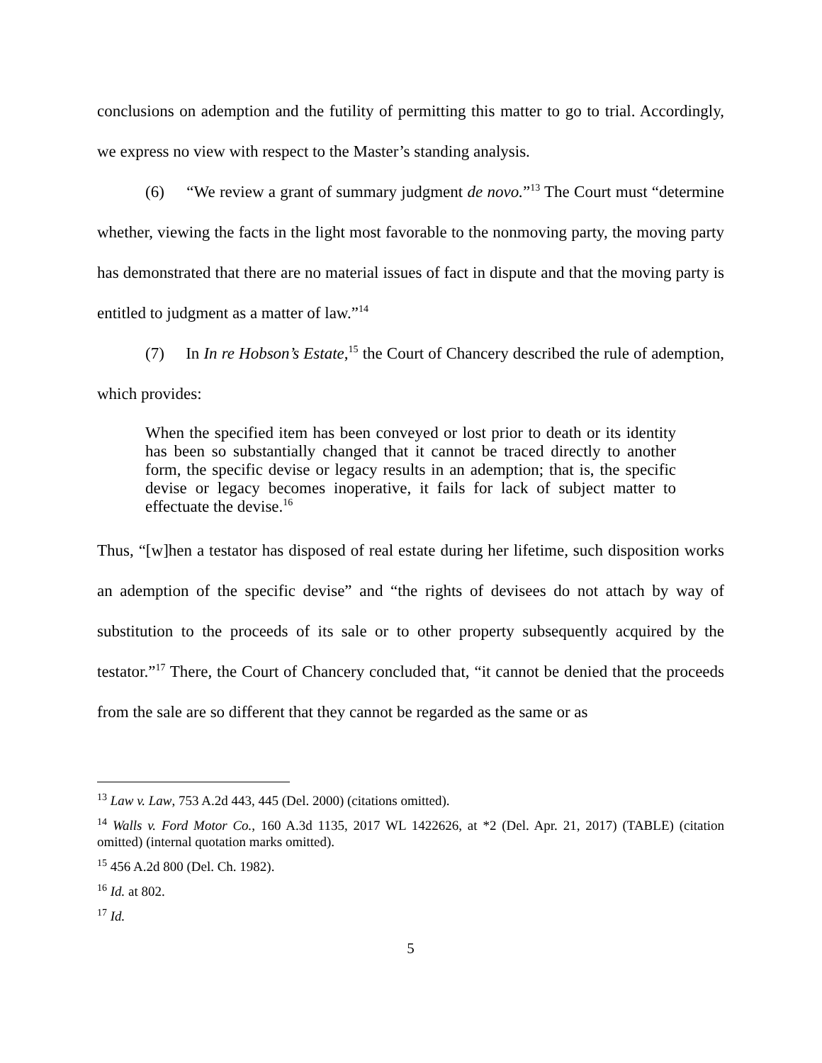conclusions on ademption and the futility of permitting this matter to go to trial. Accordingly, we express no view with respect to the Master’s standing analysis.
(6) “We review a grant of summary judgment de novo.”<sup>13</sup> The Court must “determine whether, viewing the facts in the light most favorable to the nonmoving party, the moving party has demonstrated that there are no material issues of fact in dispute and that the moving party is entitled to judgment as a matter of law.”<sup>14</sup>
(7) In In re Hobson’s Estate,<sup>15</sup> the Court of Chancery described the rule of ademption, which provides:
When the specified item has been conveyed or lost prior to death or its identity has been so substantially changed that it cannot be traced directly to another form, the specific devise or legacy results in an ademption; that is, the specific devise or legacy becomes inoperative, it fails for lack of subject matter to effectuate the devise.<sup>16</sup>
Thus, “[w]hen a testator has disposed of real estate during her lifetime, such disposition works an ademption of the specific devise” and “the rights of devisees do not attach by way of substitution to the proceeds of its sale or to other property subsequently acquired by the testator.”<sup>17</sup> There, the Court of Chancery concluded that, “it cannot be denied that the proceeds from the sale are so different that they cannot be regarded as the same or as
<sup>13</sup> Law v. Law, 753 A.2d 443, 445 (Del. 2000) (citations omitted).
<sup>14</sup> Walls v. Ford Motor Co., 160 A.3d 1135, 2017 WL 1422626, at *2 (Del. Apr. 21, 2017) (TABLE) (citation omitted) (internal quotation marks omitted).
<sup>15</sup> 456 A.2d 800 (Del. Ch. 1982).
<sup>16</sup> Id. at 802.
<sup>17</sup> Id.
5